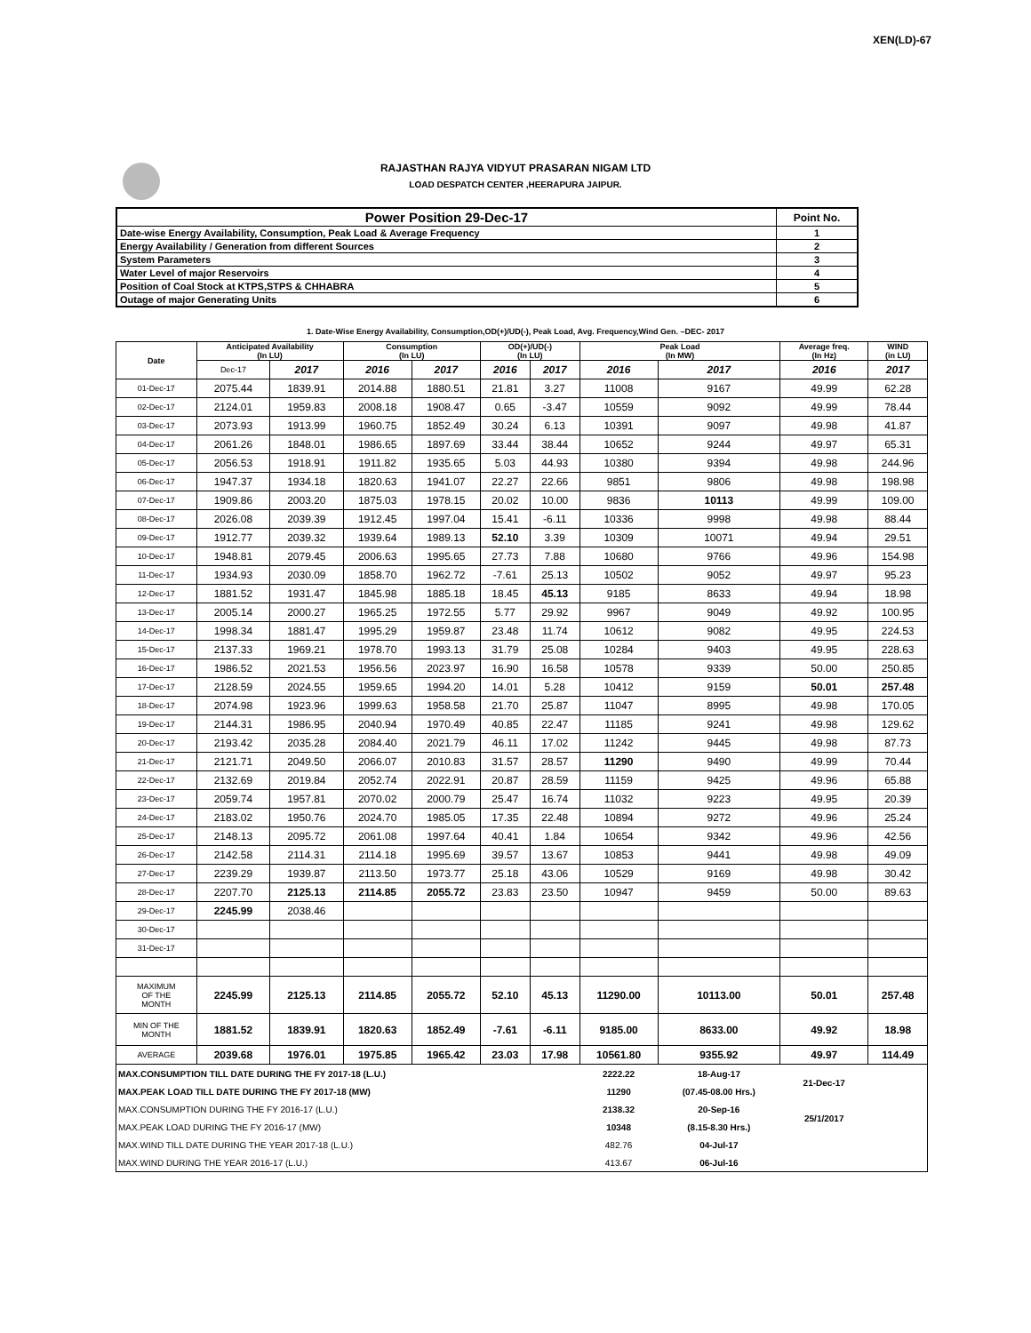XEN(LD)-67
RAJASTHAN RAJYA VIDYUT PRASARAN NIGAM LTD
LOAD DESPATCH CENTER ,HEERAPURA JAIPUR.
| Power Position 29-Dec-17 | Point No. |
| Date-wise Energy Availability, Consumption, Peak Load & Average Frequency | 1 |
| Energy Availability / Generation from different Sources | 2 |
| System Parameters | 3 |
| Water Level of major Reservoirs | 4 |
| Position of Coal Stock at KTPS,STPS & CHHABRA | 5 |
| Outage of major Generating Units | 6 |
1. Date-Wise Energy Availability, Consumption,OD(+)/UD(-), Peak Load, Avg. Frequency,Wind Gen. –DEC- 2017
| Date | Anticipated Availability (In LU) | | Consumption (In LU) | | OD(+)/UD(-) (In LU) | | Peak Load (In MW) | | Average freq. (In Hz) | WIND (in LU) |
| --- | --- | --- | --- | --- | --- | --- | --- | --- | --- | --- |
| | Dec-17 | 2017 | 2016 | 2017 | 2016 | 2017 | 2016 | 2017 | 2016 | 2017 |
| 01-Dec-17 | 2075.44 | 1839.91 | 2014.88 | 1880.51 | 21.81 | 3.27 | 11008 | 9167 | 49.99 | 62.28 |
| 02-Dec-17 | 2124.01 | 1959.83 | 2008.18 | 1908.47 | 0.65 | -3.47 | 10559 | 9092 | 49.99 | 78.44 |
| 03-Dec-17 | 2073.93 | 1913.99 | 1960.75 | 1852.49 | 30.24 | 6.13 | 10391 | 9097 | 49.98 | 41.87 |
| 04-Dec-17 | 2061.26 | 1848.01 | 1986.65 | 1897.69 | 33.44 | 38.44 | 10652 | 9244 | 49.97 | 65.31 |
| 05-Dec-17 | 2056.53 | 1918.91 | 1911.82 | 1935.65 | 5.03 | 44.93 | 10380 | 9394 | 49.98 | 244.96 |
| 06-Dec-17 | 1947.37 | 1934.18 | 1820.63 | 1941.07 | 22.27 | 22.66 | 9851 | 9806 | 49.98 | 198.98 |
| 07-Dec-17 | 1909.86 | 2003.20 | 1875.03 | 1978.15 | 20.02 | 10.00 | 9836 | 10113 | 49.99 | 109.00 |
| 08-Dec-17 | 2026.08 | 2039.39 | 1912.45 | 1997.04 | 15.41 | -6.11 | 10336 | 9998 | 49.98 | 88.44 |
| 09-Dec-17 | 1912.77 | 2039.32 | 1939.64 | 1989.13 | 52.10 | 3.39 | 10309 | 10071 | 49.94 | 29.51 |
| 10-Dec-17 | 1948.81 | 2079.45 | 2006.63 | 1995.65 | 27.73 | 7.88 | 10680 | 9766 | 49.96 | 154.98 |
| 11-Dec-17 | 1934.93 | 2030.09 | 1858.70 | 1962.72 | -7.61 | 25.13 | 10502 | 9052 | 49.97 | 95.23 |
| 12-Dec-17 | 1881.52 | 1931.47 | 1845.98 | 1885.18 | 18.45 | 45.13 | 9185 | 8633 | 49.94 | 18.98 |
| 13-Dec-17 | 2005.14 | 2000.27 | 1965.25 | 1972.55 | 5.77 | 29.92 | 9967 | 9049 | 49.92 | 100.95 |
| 14-Dec-17 | 1998.34 | 1881.47 | 1995.29 | 1959.87 | 23.48 | 11.74 | 10612 | 9082 | 49.95 | 224.53 |
| 15-Dec-17 | 2137.33 | 1969.21 | 1978.70 | 1993.13 | 31.79 | 25.08 | 10284 | 9403 | 49.95 | 228.63 |
| 16-Dec-17 | 1986.52 | 2021.53 | 1956.56 | 2023.97 | 16.90 | 16.58 | 10578 | 9339 | 50.00 | 250.85 |
| 17-Dec-17 | 2128.59 | 2024.55 | 1959.65 | 1994.20 | 14.01 | 5.28 | 10412 | 9159 | 50.01 | 257.48 |
| 18-Dec-17 | 2074.98 | 1923.96 | 1999.63 | 1958.58 | 21.70 | 25.87 | 11047 | 8995 | 49.98 | 170.05 |
| 19-Dec-17 | 2144.31 | 1986.95 | 2040.94 | 1970.49 | 40.85 | 22.47 | 11185 | 9241 | 49.98 | 129.62 |
| 20-Dec-17 | 2193.42 | 2035.28 | 2084.40 | 2021.79 | 46.11 | 17.02 | 11242 | 9445 | 49.98 | 87.73 |
| 21-Dec-17 | 2121.71 | 2049.50 | 2066.07 | 2010.83 | 31.57 | 28.57 | 11290 | 9490 | 49.99 | 70.44 |
| 22-Dec-17 | 2132.69 | 2019.84 | 2052.74 | 2022.91 | 20.87 | 28.59 | 11159 | 9425 | 49.96 | 65.88 |
| 23-Dec-17 | 2059.74 | 1957.81 | 2070.02 | 2000.79 | 25.47 | 16.74 | 11032 | 9223 | 49.95 | 20.39 |
| 24-Dec-17 | 2183.02 | 1950.76 | 2024.70 | 1985.05 | 17.35 | 22.48 | 10894 | 9272 | 49.96 | 25.24 |
| 25-Dec-17 | 2148.13 | 2095.72 | 2061.08 | 1997.64 | 40.41 | 1.84 | 10654 | 9342 | 49.96 | 42.56 |
| 26-Dec-17 | 2142.58 | 2114.31 | 2114.18 | 1995.69 | 39.57 | 13.67 | 10853 | 9441 | 49.98 | 49.09 |
| 27-Dec-17 | 2239.29 | 1939.87 | 2113.50 | 1973.77 | 25.18 | 43.06 | 10529 | 9169 | 49.98 | 30.42 |
| 28-Dec-17 | 2207.70 | 2125.13 | 2114.85 | 2055.72 | 23.83 | 23.50 | 10947 | 9459 | 50.00 | 89.63 |
| 29-Dec-17 | 2245.99 | 2038.46 | | | | | | | | |
| 30-Dec-17 | | | | | | | | | | |
| 31-Dec-17 | | | | | | | | | | |
| MAXIMUM OF THE MONTH | 2245.99 | 2125.13 | 2114.85 | 2055.72 | 52.10 | 45.13 | 11290.00 | 10113.00 | 50.01 | 257.48 |
| MIN OF THE MONTH | 1881.52 | 1839.91 | 1820.63 | 1852.49 | -7.61 | -6.11 | 9185.00 | 8633.00 | 49.92 | 18.98 |
| AVERAGE | 2039.68 | 1976.01 | 1975.85 | 1965.42 | 23.03 | 17.98 | 10561.80 | 9355.92 | 49.97 | 114.49 |
| MAX.CONSUMPTION TILL DATE DURING THE FY 2017-18 (L.U.) | | | | | | | 2222.22 | 18-Aug-17 | 21-Dec-17 | |
| MAX.PEAK LOAD TILL DATE DURING THE FY 2017-18 (MW) | | | | | | | 11290 | (07.45-08.00 Hrs.) | | |
| MAX.CONSUMPTION DURING THE FY 2016-17 (L.U.) | | | | | | | 2138.32 | 20-Sep-16 | 25/1/2017 | |
| MAX.PEAK LOAD DURING THE FY 2016-17 (MW) | | | | | | | 10348 | (8.15-8.30 Hrs.) | | |
| MAX.WIND TILL DATE DURING THE YEAR 2017-18 (L.U.) | | | | | | | 482.76 | 04-Jul-17 | | |
| MAX.WIND DURING THE YEAR 2016-17 (L.U.) | | | | | | | 413.67 | 06-Jul-16 | | |